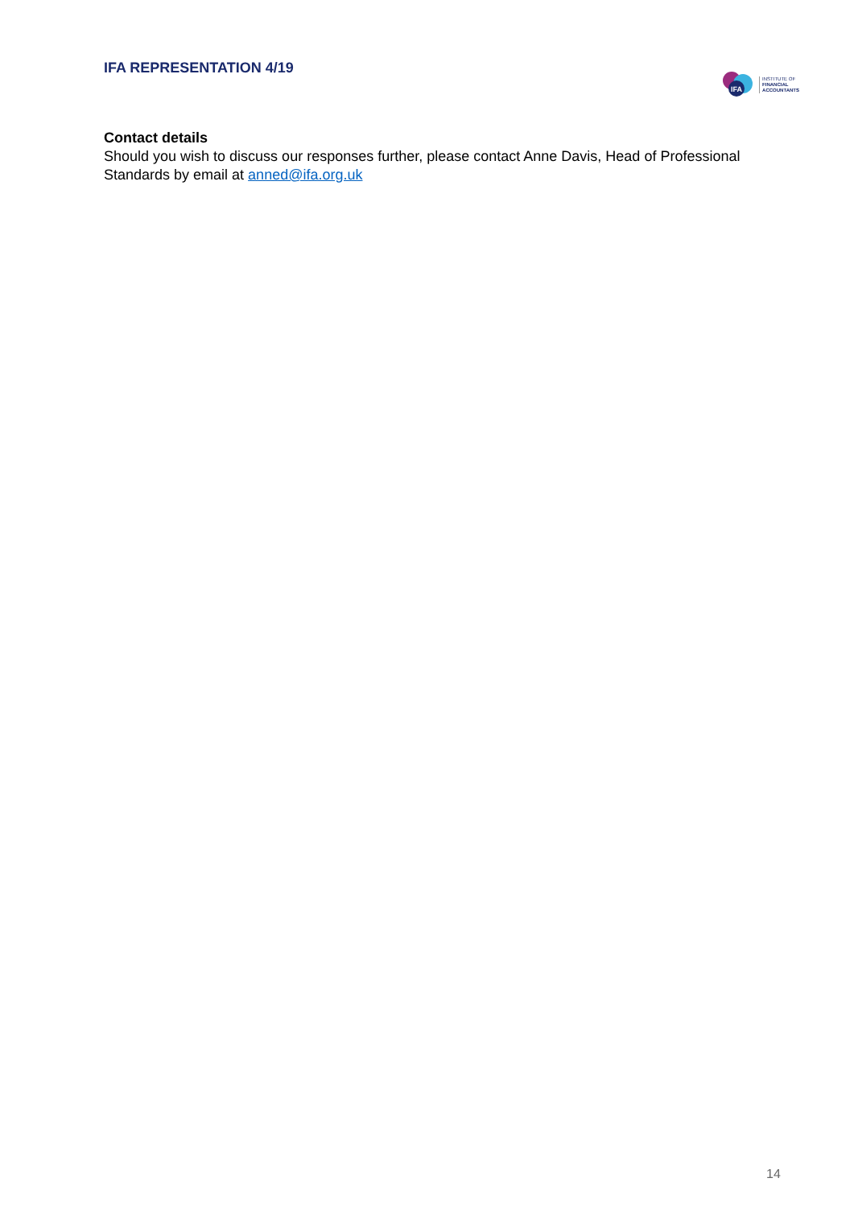IFA REPRESENTATION 4/19
IFA
INSTITUTE OF
FINANCIAL
ACCOUNTANTS
Contact details
Should you wish to discuss our responses further, please contact Anne Davis, Head of Professional Standards by email at anned@ifa.org.uk
14